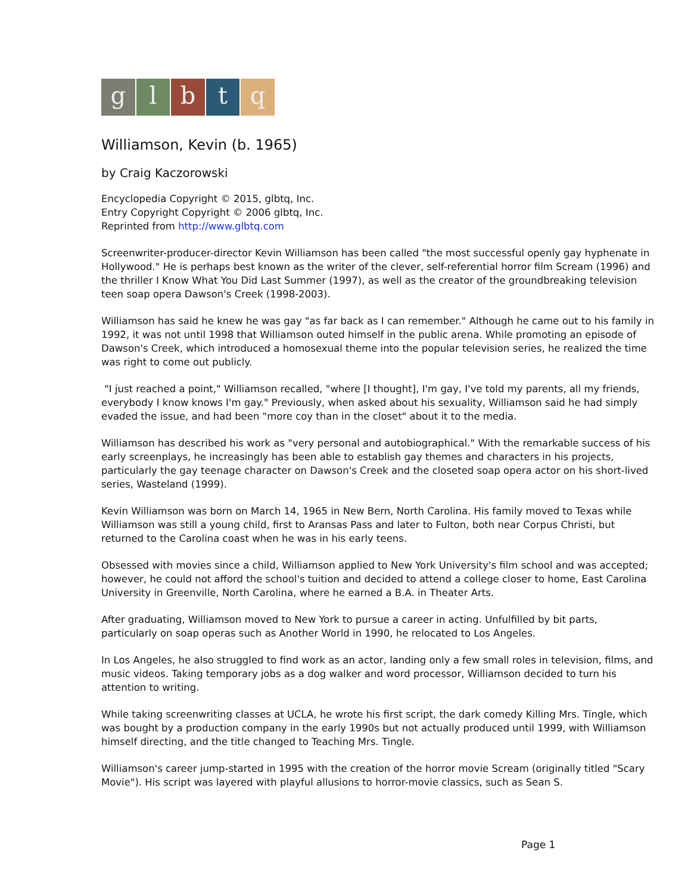glbtq
Williamson, Kevin (b. 1965)
by Craig Kaczorowski
Encyclopedia Copyright © 2015, glbtq, Inc.
Entry Copyright Copyright © 2006 glbtq, Inc.
Reprinted from http://www.glbtq.com
Screenwriter-producer-director Kevin Williamson has been called "the most successful openly gay hyphenate in Hollywood." He is perhaps best known as the writer of the clever, self-referential horror film Scream (1996) and the thriller I Know What You Did Last Summer (1997), as well as the creator of the groundbreaking television teen soap opera Dawson's Creek (1998-2003).
Williamson has said he knew he was gay "as far back as I can remember." Although he came out to his family in 1992, it was not until 1998 that Williamson outed himself in the public arena. While promoting an episode of Dawson's Creek, which introduced a homosexual theme into the popular television series, he realized the time was right to come out publicly.
"I just reached a point," Williamson recalled, "where [I thought], I'm gay, I've told my parents, all my friends, everybody I know knows I'm gay." Previously, when asked about his sexuality, Williamson said he had simply evaded the issue, and had been "more coy than in the closet" about it to the media.
Williamson has described his work as "very personal and autobiographical." With the remarkable success of his early screenplays, he increasingly has been able to establish gay themes and characters in his projects, particularly the gay teenage character on Dawson's Creek and the closeted soap opera actor on his short-lived series, Wasteland (1999).
Kevin Williamson was born on March 14, 1965 in New Bern, North Carolina. His family moved to Texas while Williamson was still a young child, first to Aransas Pass and later to Fulton, both near Corpus Christi, but returned to the Carolina coast when he was in his early teens.
Obsessed with movies since a child, Williamson applied to New York University's film school and was accepted; however, he could not afford the school's tuition and decided to attend a college closer to home, East Carolina University in Greenville, North Carolina, where he earned a B.A. in Theater Arts.
After graduating, Williamson moved to New York to pursue a career in acting. Unfulfilled by bit parts, particularly on soap operas such as Another World in 1990, he relocated to Los Angeles.
In Los Angeles, he also struggled to find work as an actor, landing only a few small roles in television, films, and music videos. Taking temporary jobs as a dog walker and word processor, Williamson decided to turn his attention to writing.
While taking screenwriting classes at UCLA, he wrote his first script, the dark comedy Killing Mrs. Tingle, which was bought by a production company in the early 1990s but not actually produced until 1999, with Williamson himself directing, and the title changed to Teaching Mrs. Tingle.
Williamson's career jump-started in 1995 with the creation of the horror movie Scream (originally titled "Scary Movie"). His script was layered with playful allusions to horror-movie classics, such as Sean S.
Page 1